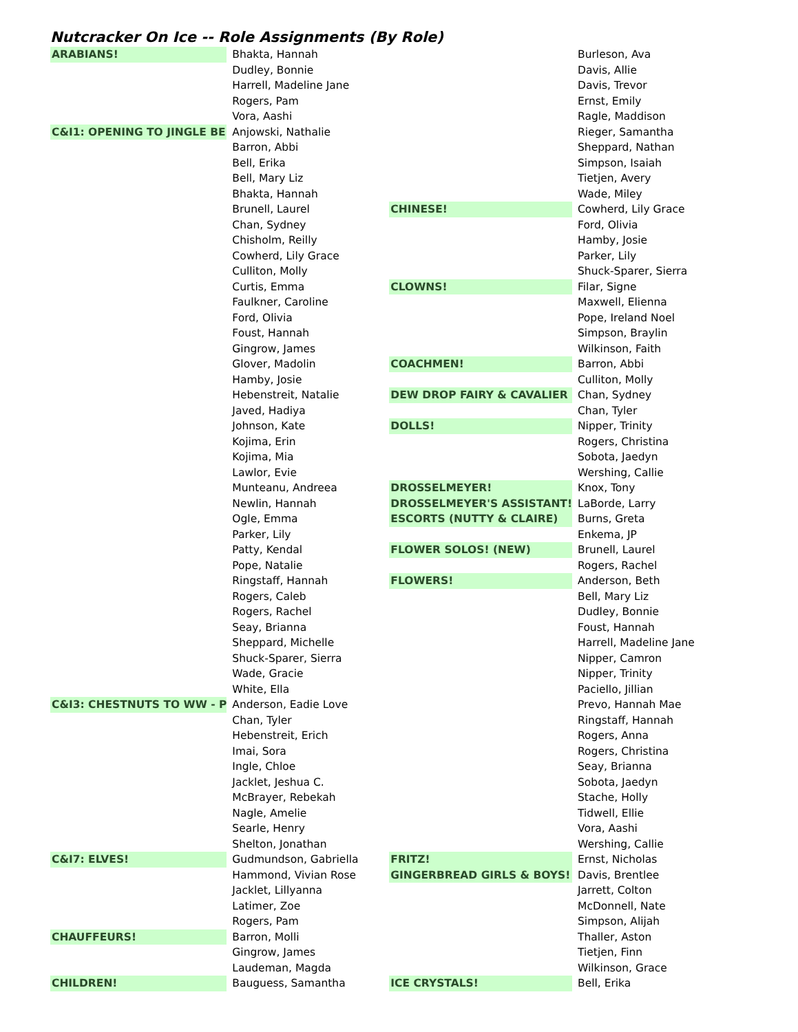Nutcracker On Ice -- Role Assignments (By Role)
| ARABIANS! | Bhakta, Hannah |
| | Dudley, Bonnie |
| | Harrell, Madeline Jane |
| | Rogers, Pam |
| | Vora, Aashi |
| C&I1: OPENING TO JINGLE BE | Anjowski, Nathalie |
| | Barron, Abbi |
| | Bell, Erika |
| | Bell, Mary Liz |
| | Bhakta, Hannah |
| | Brunell, Laurel |
| | Chan, Sydney |
| | Chisholm, Reilly |
| | Cowherd, Lily Grace |
| | Culliton, Molly |
| | Curtis, Emma |
| | Faulkner, Caroline |
| | Ford, Olivia |
| | Foust, Hannah |
| | Gingrow, James |
| | Glover, Madolin |
| | Hamby, Josie |
| | Hebenstreit, Natalie |
| | Javed, Hadiya |
| | Johnson, Kate |
| | Kojima, Erin |
| | Kojima, Mia |
| | Lawlor, Evie |
| | Munteanu, Andreea |
| | Newlin, Hannah |
| | Ogle, Emma |
| | Parker, Lily |
| | Patty, Kendal |
| | Pope, Natalie |
| | Ringstaff, Hannah |
| | Rogers, Caleb |
| | Rogers, Rachel |
| | Seay, Brianna |
| | Sheppard, Michelle |
| | Shuck-Sparer, Sierra |
| | Wade, Gracie |
| | White, Ella |
| C&I3: CHESTNUTS TO WW - P | Anderson, Eadie Love |
| | Chan, Tyler |
| | Hebenstreit, Erich |
| | Imai, Sora |
| | Ingle, Chloe |
| | Jacklet, Jeshua C. |
| | McBrayer, Rebekah |
| | Nagle, Amelie |
| | Searle, Henry |
| | Shelton, Jonathan |
| C&I7: ELVES! | Gudmundson, Gabriella |
| | Hammond, Vivian Rose |
| | Jacklet, Lillyanna |
| | Latimer, Zoe |
| | Rogers, Pam |
| CHAUFFEURS! | Barron, Molli |
| | Gingrow, James |
| | Laudeman, Magda |
| CHILDREN! | Bauguess, Samantha |
| | Burleson, Ava |
| | Davis, Allie |
| | Davis, Trevor |
| | Ernst, Emily |
| | Ragle, Maddison |
| | Rieger, Samantha |
| | Sheppard, Nathan |
| | Simpson, Isaiah |
| | Tietjen, Avery |
| | Wade, Miley |
| CHINESE! | Cowherd, Lily Grace |
| | Ford, Olivia |
| | Hamby, Josie |
| | Parker, Lily |
| | Shuck-Sparer, Sierra |
| CLOWNS! | Filar, Signe |
| | Maxwell, Elienna |
| | Pope, Ireland Noel |
| | Simpson, Braylin |
| | Wilkinson, Faith |
| COACHMEN! | Barron, Abbi |
| | Culliton, Molly |
| DEW DROP FAIRY & CAVALIER | Chan, Sydney |
| | Chan, Tyler |
| DOLLS! | Nipper, Trinity |
| | Rogers, Christina |
| | Sobota, Jaedyn |
| | Wershing, Callie |
| DROSSELMEYER! | Knox, Tony |
| DROSSELMEYER'S ASSISTANT! | LaBorde, Larry |
| ESCORTS (NUTTY & CLAIRE) | Burns, Greta |
| | Enkema, JP |
| FLOWER SOLOS! (NEW) | Brunell, Laurel |
| | Rogers, Rachel |
| FLOWERS! | Anderson, Beth |
| | Bell, Mary Liz |
| | Dudley, Bonnie |
| | Foust, Hannah |
| | Harrell, Madeline Jane |
| | Nipper, Camron |
| | Nipper, Trinity |
| | Paciello, Jillian |
| | Prevo, Hannah Mae |
| | Ringstaff, Hannah |
| | Rogers, Anna |
| | Rogers, Christina |
| | Seay, Brianna |
| | Sobota, Jaedyn |
| | Stache, Holly |
| | Tidwell, Ellie |
| | Vora, Aashi |
| | Wershing, Callie |
| FRITZ! | Ernst, Nicholas |
| GINGERBREAD GIRLS & BOYS! | Davis, Brentlee |
| | Jarrett, Colton |
| | McDonnell, Nate |
| | Simpson, Alijah |
| | Thaller, Aston |
| | Tietjen, Finn |
| | Wilkinson, Grace |
| ICE CRYSTALS! | Bell, Erika |